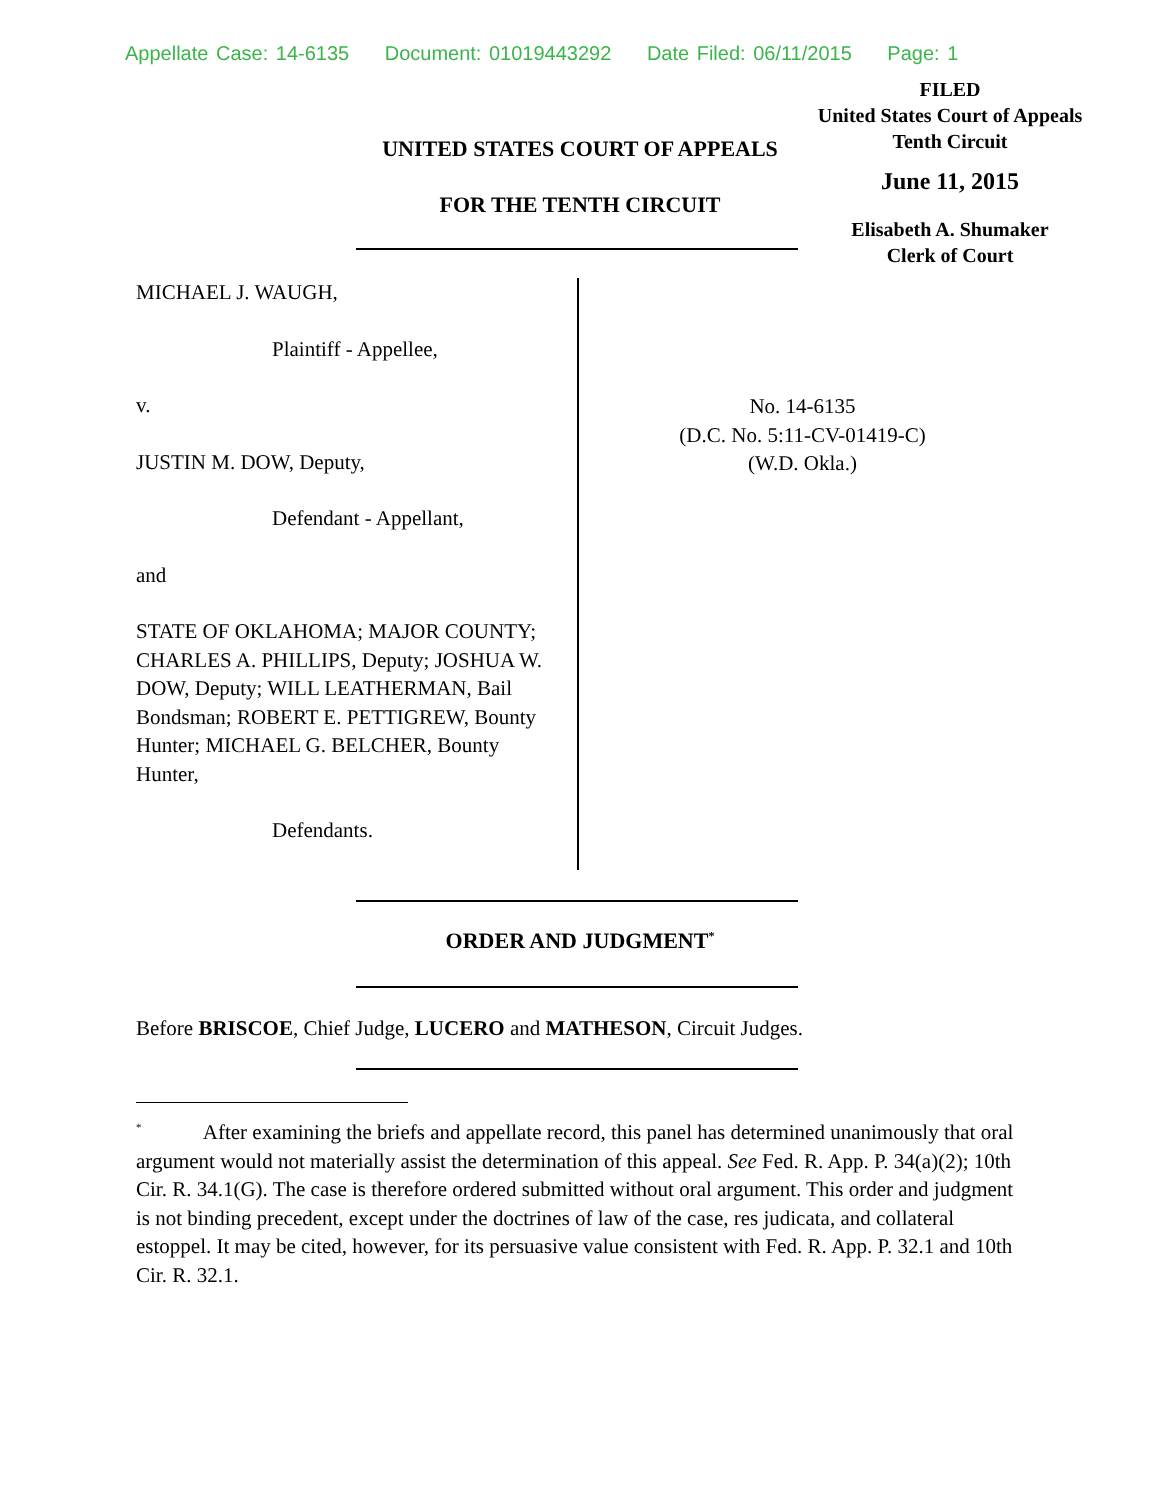Appellate Case: 14-6135 Document: 01019443292 Date Filed: 06/11/2015 Page: 1
FILED
United States Court of Appeals
Tenth Circuit
June 11, 2015
Elisabeth A. Shumaker
Clerk of Court
UNITED STATES COURT OF APPEALS
FOR THE TENTH CIRCUIT
MICHAEL J. WAUGH,
Plaintiff - Appellee,
v.
JUSTIN M. DOW, Deputy,
Defendant - Appellant,
and
STATE OF OKLAHOMA; MAJOR COUNTY; CHARLES A. PHILLIPS, Deputy; JOSHUA W. DOW, Deputy; WILL LEATHERMAN, Bail Bondsman; ROBERT E. PETTIGREW, Bounty Hunter; MICHAEL G. BELCHER, Bounty Hunter,
Defendants.
No. 14-6135
(D.C. No. 5:11-CV-01419-C)
(W.D. Okla.)
ORDER AND JUDGMENT<sup>*</sup>
Before BRISCOE, Chief Judge, LUCERO and MATHESON, Circuit Judges.
<sup>*</sup> After examining the briefs and appellate record, this panel has determined unanimously that oral argument would not materially assist the determination of this appeal. See Fed. R. App. P. 34(a)(2); 10th Cir. R. 34.1(G). The case is therefore ordered submitted without oral argument. This order and judgment is not binding precedent, except under the doctrines of law of the case, res judicata, and collateral estoppel. It may be cited, however, for its persuasive value consistent with Fed. R. App. P. 32.1 and 10th Cir. R. 32.1.